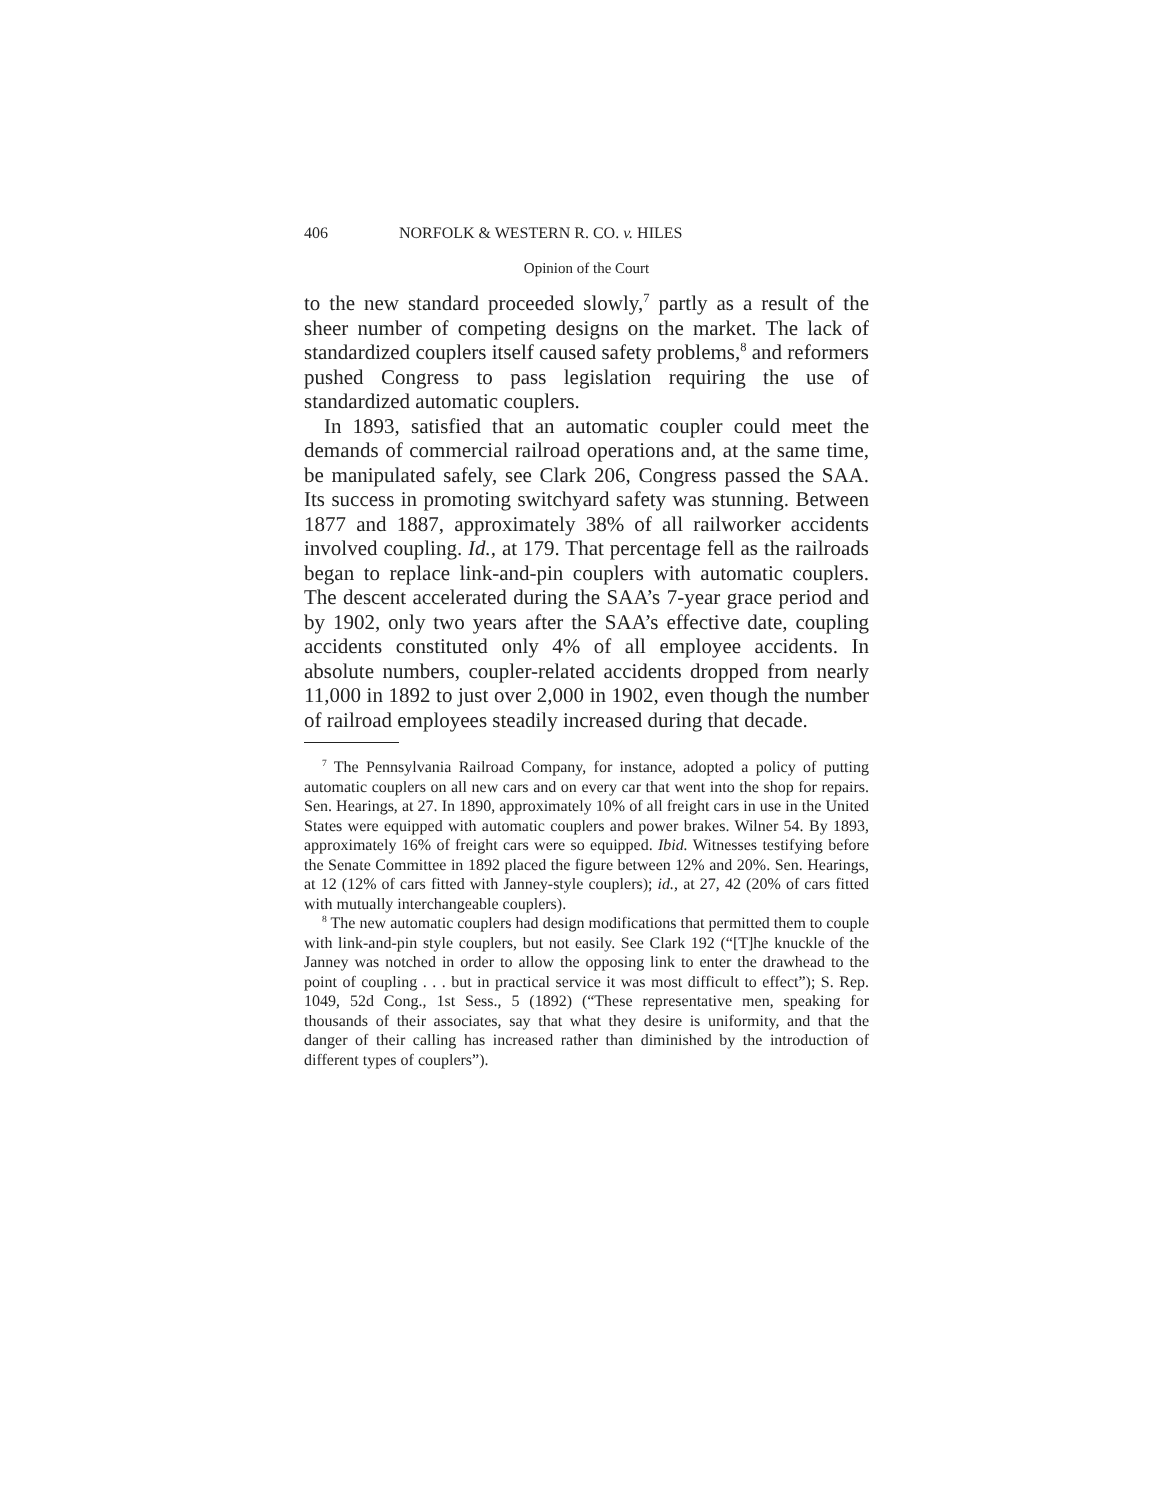406 NORFOLK & WESTERN R. CO. v. HILES
Opinion of the Court
to the new standard proceeded slowly,<sup>7</sup> partly as a result of the sheer number of competing designs on the market. The lack of standardized couplers itself caused safety problems,<sup>8</sup> and reformers pushed Congress to pass legislation requiring the use of standardized automatic couplers.
In 1893, satisfied that an automatic coupler could meet the demands of commercial railroad operations and, at the same time, be manipulated safely, see Clark 206, Congress passed the SAA. Its success in promoting switchyard safety was stunning. Between 1877 and 1887, approximately 38% of all railworker accidents involved coupling. Id., at 179. That percentage fell as the railroads began to replace link-and-pin couplers with automatic couplers. The descent accelerated during the SAA’s 7-year grace period and by 1902, only two years after the SAA’s effective date, coupling accidents constituted only 4% of all employee accidents. In absolute numbers, coupler-related accidents dropped from nearly 11,000 in 1892 to just over 2,000 in 1902, even though the number of railroad employees steadily increased during that decade.
<sup>7</sup> The Pennsylvania Railroad Company, for instance, adopted a policy of putting automatic couplers on all new cars and on every car that went into the shop for repairs. Sen. Hearings, at 27. In 1890, approximately 10% of all freight cars in use in the United States were equipped with automatic couplers and power brakes. Wilner 54. By 1893, approximately 16% of freight cars were so equipped. Ibid. Witnesses testifying before the Senate Committee in 1892 placed the figure between 12% and 20%. Sen. Hearings, at 12 (12% of cars fitted with Janney-style couplers); id., at 27, 42 (20% of cars fitted with mutually interchangeable couplers).
<sup>8</sup> The new automatic couplers had design modifications that permitted them to couple with link-and-pin style couplers, but not easily. See Clark 192 (“[T]he knuckle of the Janney was notched in order to allow the opposing link to enter the drawhead to the point of coupling . . . but in practical service it was most difficult to effect”); S. Rep. 1049, 52d Cong., 1st Sess., 5 (1892) (“These representative men, speaking for thousands of their associates, say that what they desire is uniformity, and that the danger of their calling has increased rather than diminished by the introduction of different types of couplers”).